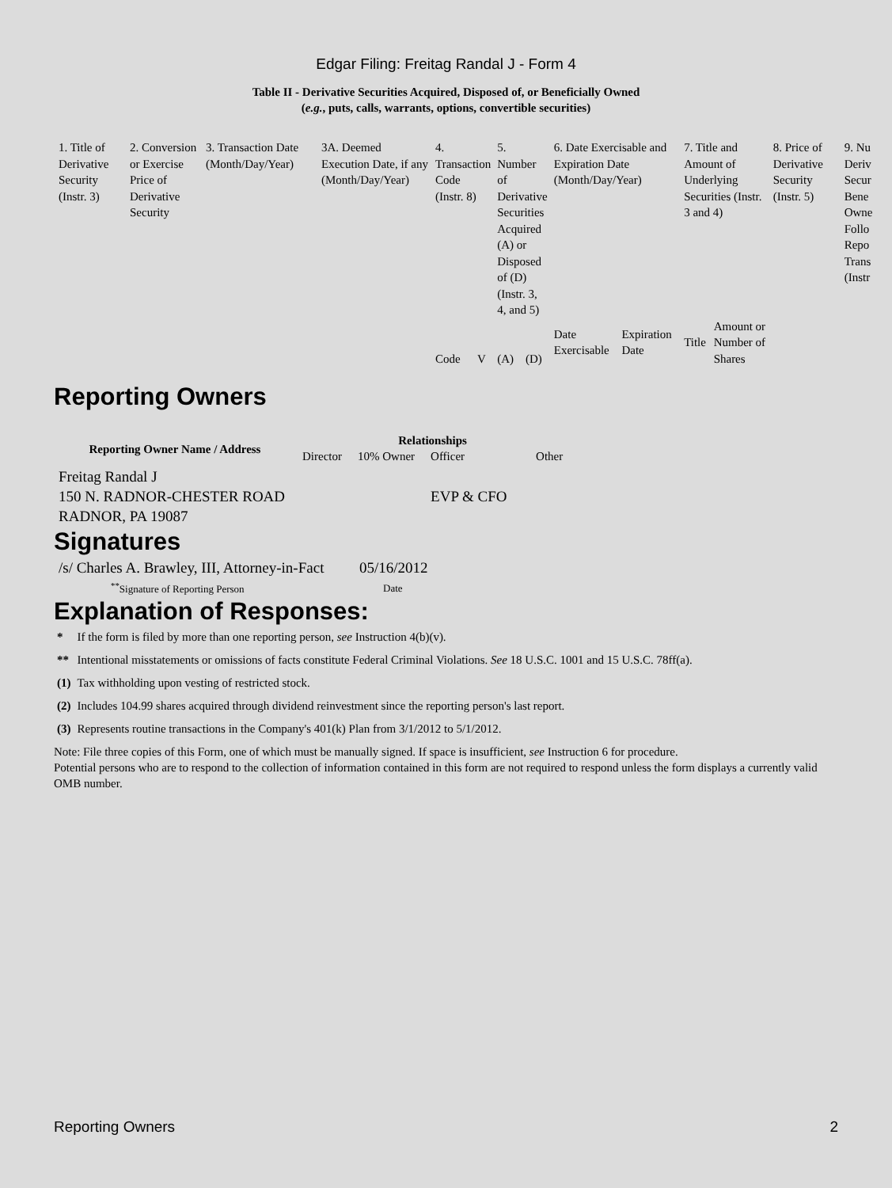Edgar Filing: Freitag Randal J - Form 4
Table II - Derivative Securities Acquired, Disposed of, or Beneficially Owned
(e.g., puts, calls, warrants, options, convertible securities)
| 1. Title of Derivative Security (Instr. 3) | 2. Conversion or Exercise Price of Derivative Security | 3. Transaction Date (Month/Day/Year) | 3A. Deemed Execution Date, if any (Month/Day/Year) | 4. Transaction Code (Instr. 8) | | 5. Number of Derivative Securities Acquired (A) or Disposed of (D) (Instr. 3, 4, and 5) | | 6. Date Exercisable and Expiration Date (Month/Day/Year) | | 7. Title and Amount of Underlying Securities (Instr. 3 and 4) | | 8. Price of Derivative Security (Instr. 5) | 9. Nu Deriv Secur Bene Owne Follo Repo Trans (Instr |
| | | | | Code | V | (A) | (D) | Date Exercisable | Expiration Date | Title | Amount or Number of Shares | | |
Reporting Owners
| Reporting Owner Name / Address | Relationships | | | |
| --- | --- | --- | --- | --- |
| | Director | 10% Owner | Officer | Other |
| Freitag Randal J 150 N. RADNOR-CHESTER ROAD RADNOR, PA 19087 | | | EVP & CFO | |
Signatures
| /s/ Charles A. Brawley, III, Attorney-in-Fact | 05/16/2012 |
| <sup>**</sup> Signature of Reporting Person | Date |
Explanation of Responses:
| * | If the form is filed by more than one reporting person, see Instruction 4(b)(v). |
| ** | Intentional misstatements or omissions of facts constitute Federal Criminal Violations. See 18 U.S.C. 1001 and 15 U.S.C. 78ff(a). |
| (1) | Tax withholding upon vesting of restricted stock. |
| (2) | Includes 104.99 shares acquired through dividend reinvestment since the reporting person's last report. |
| (3) | Represents routine transactions in the Company's 401(k) Plan from 3/1/2012 to 5/1/2012. |
Note: File three copies of this Form, one of which must be manually signed. If space is insufficient, see Instruction 6 for procedure.
Potential persons who are to respond to the collection of information contained in this form are not required to respond unless the form displays a currently valid OMB number.
Reporting Owners 2